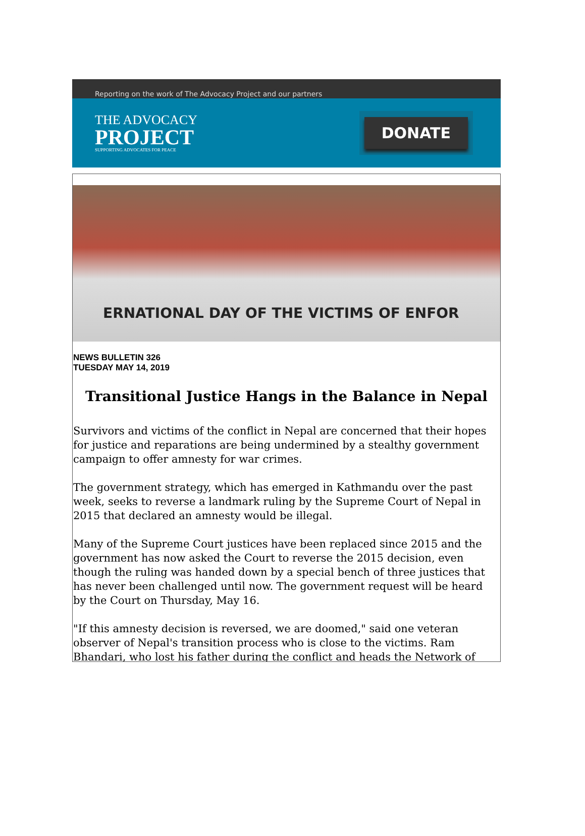Reporting on the work of The Advocacy Project and our partners
THE ADVOCACY
PROJECT
SUPPORTING ADVOCATES FOR PEACE
DONATE
ERNATIONAL DAY OF THE VICTIMS OF ENFOR
NEWS BULLETIN 326
TUESDAY MAY 14, 2019
Transitional Justice Hangs in the Balance in Nepal
Survivors and victims of the conflict in Nepal are concerned that their hopes for justice and reparations are being undermined by a stealthy government campaign to offer amnesty for war crimes.
The government strategy, which has emerged in Kathmandu over the past week, seeks to reverse a landmark ruling by the Supreme Court of Nepal in 2015 that declared an amnesty would be illegal.
Many of the Supreme Court justices have been replaced since 2015 and the government has now asked the Court to reverse the 2015 decision, even though the ruling was handed down by a special bench of three justices that has never been challenged until now. The government request will be heard by the Court on Thursday, May 16.
"If this amnesty decision is reversed, we are doomed," said one veteran observer of Nepal's transition process who is close to the victims. Ram Bhandari, who lost his father during the conflict and heads the Network of